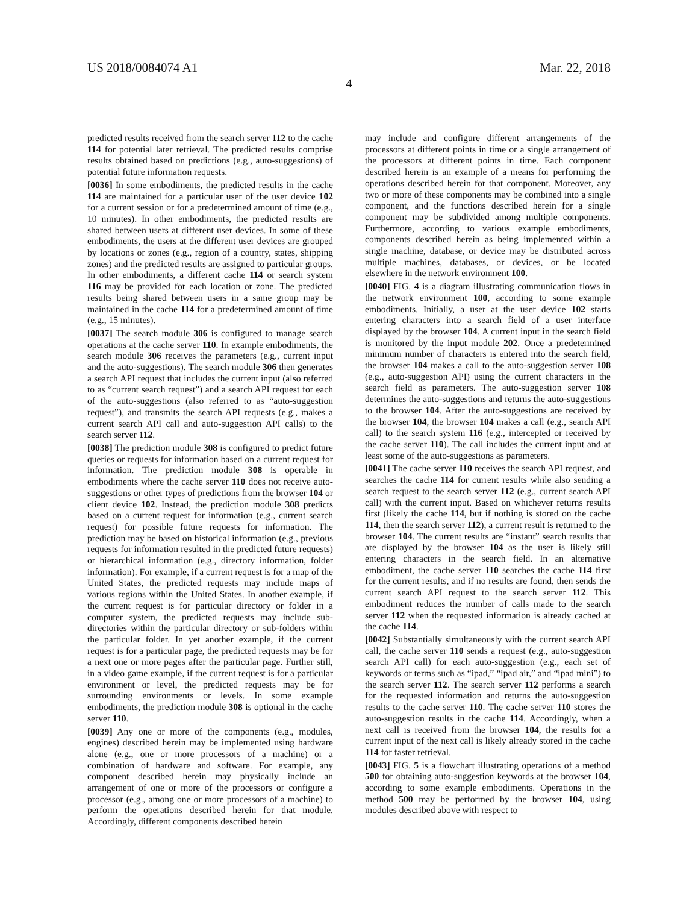US 2018/0084074 A1 Mar. 22, 2018
4
predicted results received from the search server 112 to the cache 114 for potential later retrieval. The predicted results comprise results obtained based on predictions (e.g., auto-suggestions) of potential future information requests.
[0036] In some embodiments, the predicted results in the cache 114 are maintained for a particular user of the user device 102 for a current session or for a predetermined amount of time (e.g., 10 minutes). In other embodiments, the predicted results are shared between users at different user devices. In some of these embodiments, the users at the different user devices are grouped by locations or zones (e.g., region of a country, states, shipping zones) and the predicted results are assigned to particular groups. In other embodiments, a different cache 114 or search system 116 may be provided for each location or zone. The predicted results being shared between users in a same group may be maintained in the cache 114 for a predetermined amount of time (e.g., 15 minutes).
[0037] The search module 306 is configured to manage search operations at the cache server 110. In example embodiments, the search module 306 receives the parameters (e.g., current input and the auto-suggestions). The search module 306 then generates a search API request that includes the current input (also referred to as “current search request”) and a search API request for each of the auto-suggestions (also referred to as “auto-suggestion request”), and transmits the search API requests (e.g., makes a current search API call and auto-suggestion API calls) to the search server 112.
[0038] The prediction module 308 is configured to predict future queries or requests for information based on a current request for information. The prediction module 308 is operable in embodiments where the cache server 110 does not receive auto-suggestions or other types of predictions from the browser 104 or client device 102. Instead, the prediction module 308 predicts based on a current request for information (e.g., current search request) for possible future requests for information. The prediction may be based on historical information (e.g., previous requests for information resulted in the predicted future requests) or hierarchical information (e.g., directory information, folder information). For example, if a current request is for a map of the United States, the predicted requests may include maps of various regions within the United States. In another example, if the current request is for particular directory or folder in a computer system, the predicted requests may include sub-directories within the particular directory or sub-folders within the particular folder. In yet another example, if the current request is for a particular page, the predicted requests may be for a next one or more pages after the particular page. Further still, in a video game example, if the current request is for a particular environment or level, the predicted requests may be for surrounding environments or levels. In some example embodiments, the prediction module 308 is optional in the cache server 110.
[0039] Any one or more of the components (e.g., modules, engines) described herein may be implemented using hardware alone (e.g., one or more processors of a machine) or a combination of hardware and software. For example, any component described herein may physically include an arrangement of one or more of the processors or configure a processor (e.g., among one or more processors of a machine) to perform the operations described herein for that module. Accordingly, different components described herein
may include and configure different arrangements of the processors at different points in time or a single arrangement of the processors at different points in time. Each component described herein is an example of a means for performing the operations described herein for that component. Moreover, any two or more of these components may be combined into a single component, and the functions described herein for a single component may be subdivided among multiple components. Furthermore, according to various example embodiments, components described herein as being implemented within a single machine, database, or device may be distributed across multiple machines, databases, or devices, or be located elsewhere in the network environment 100.
[0040] FIG. 4 is a diagram illustrating communication flows in the network environment 100, according to some example embodiments. Initially, a user at the user device 102 starts entering characters into a search field of a user interface displayed by the browser 104. A current input in the search field is monitored by the input module 202. Once a predetermined minimum number of characters is entered into the search field, the browser 104 makes a call to the auto-suggestion server 108 (e.g., auto-suggestion API) using the current characters in the search field as parameters. The auto-suggestion server 108 determines the auto-suggestions and returns the auto-suggestions to the browser 104. After the auto-suggestions are received by the browser 104, the browser 104 makes a call (e.g., search API call) to the search system 116 (e.g., intercepted or received by the cache server 110). The call includes the current input and at least some of the auto-suggestions as parameters.
[0041] The cache server 110 receives the search API request, and searches the cache 114 for current results while also sending a search request to the search server 112 (e.g., current search API call) with the current input. Based on whichever returns results first (likely the cache 114, but if nothing is stored on the cache 114, then the search server 112), a current result is returned to the browser 104. The current results are “instant” search results that are displayed by the browser 104 as the user is likely still entering characters in the search field. In an alternative embodiment, the cache server 110 searches the cache 114 first for the current results, and if no results are found, then sends the current search API request to the search server 112. This embodiment reduces the number of calls made to the search server 112 when the requested information is already cached at the cache 114.
[0042] Substantially simultaneously with the current search API call, the cache server 110 sends a request (e.g., auto-suggestion search API call) for each auto-suggestion (e.g., each set of keywords or terms such as “ipad,” “ipad air,” and “ipad mini”) to the search server 112. The search server 112 performs a search for the requested information and returns the auto-suggestion results to the cache server 110. The cache server 110 stores the auto-suggestion results in the cache 114. Accordingly, when a next call is received from the browser 104, the results for a current input of the next call is likely already stored in the cache 114 for faster retrieval.
[0043] FIG. 5 is a flowchart illustrating operations of a method 500 for obtaining auto-suggestion keywords at the browser 104, according to some example embodiments. Operations in the method 500 may be performed by the browser 104, using modules described above with respect to